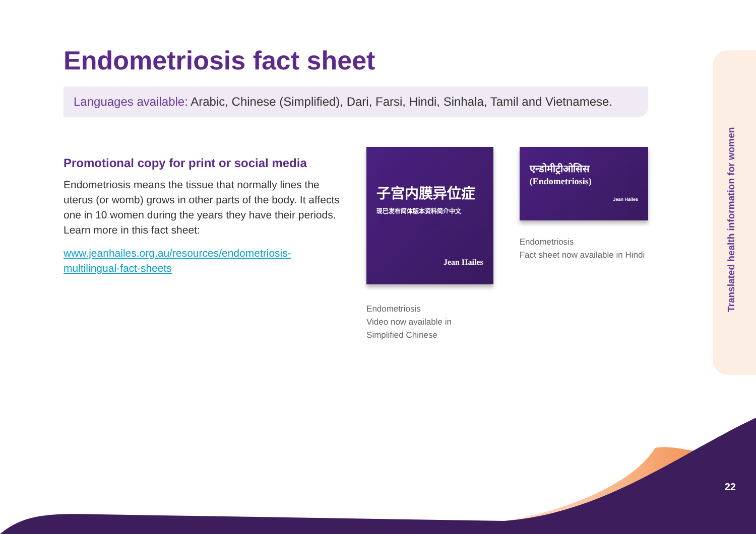Translated health information for women
Endometriosis fact sheet
Languages available: Arabic, Chinese (Simplified), Dari, Farsi, Hindi, Sinhala, Tamil and Vietnamese.
Promotional copy for print or social media
Endometriosis means the tissue that normally lines the uterus (or womb) grows in other parts of the body. It affects one in 10 women during the years they have their periods. Learn more in this fact sheet:
www.jeanhailes.org.au/resources/endometriosis-multilingual-fact-sheets
子宫内膜异位症
现已发布简体版本资料简介中文
Jean Hailes
Endometriosis
Video now available in
Simplified Chinese
एन्डोमीट्रीओसिस
(Endometriosis)
Jean Hailes
Endometriosis
Fact sheet now available in Hindi
22